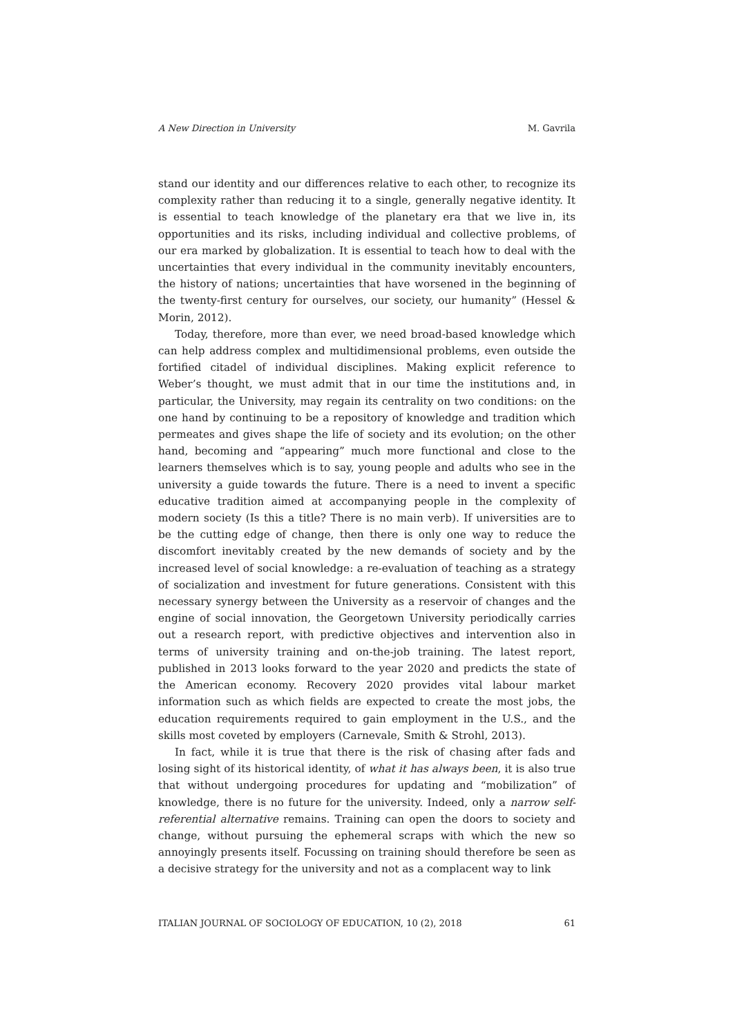A New Direction in University M. Gavrila
stand our identity and our differences relative to each other, to recognize its complexity rather than reducing it to a single, generally negative identity. It is essential to teach knowledge of the planetary era that we live in, its opportunities and its risks, including individual and collective problems, of our era marked by globalization. It is essential to teach how to deal with the uncertainties that every individual in the community inevitably encounters, the history of nations; uncertainties that have worsened in the beginning of the twenty-first century for ourselves, our society, our humanity” (Hessel & Morin, 2012).
Today, therefore, more than ever, we need broad-based knowledge which can help address complex and multidimensional problems, even outside the fortified citadel of individual disciplines. Making explicit reference to Weber’s thought, we must admit that in our time the institutions and, in particular, the University, may regain its centrality on two conditions: on the one hand by continuing to be a repository of knowledge and tradition which permeates and gives shape the life of society and its evolution; on the other hand, becoming and “appearing” much more functional and close to the learners themselves which is to say, young people and adults who see in the university a guide towards the future. There is a need to invent a specific educative tradition aimed at accompanying people in the complexity of modern society (Is this a title? There is no main verb). If universities are to be the cutting edge of change, then there is only one way to reduce the discomfort inevitably created by the new demands of society and by the increased level of social knowledge: a re-evaluation of teaching as a strategy of socialization and investment for future generations. Consistent with this necessary synergy between the University as a reservoir of changes and the engine of social innovation, the Georgetown University periodically carries out a research report, with predictive objectives and intervention also in terms of university training and on-the-job training. The latest report, published in 2013 looks forward to the year 2020 and predicts the state of the American economy. Recovery 2020 provides vital labour market information such as which fields are expected to create the most jobs, the education requirements required to gain employment in the U.S., and the skills most coveted by employers (Carnevale, Smith & Strohl, 2013).
In fact, while it is true that there is the risk of chasing after fads and losing sight of its historical identity, of what it has always been, it is also true that without undergoing procedures for updating and “mobilization” of knowledge, there is no future for the university. Indeed, only a narrow self-referential alternative remains. Training can open the doors to society and change, without pursuing the ephemeral scraps with which the new so annoyingly presents itself. Focussing on training should therefore be seen as a decisive strategy for the university and not as a complacent way to link
ITALIAN JOURNAL OF SOCIOLOGY OF EDUCATION, 10 (2), 2018 61